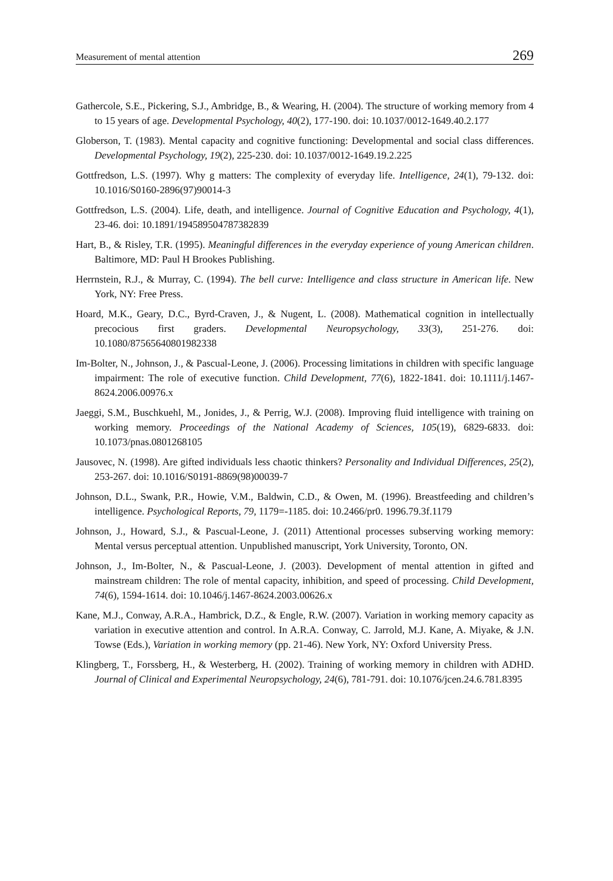Measurement of mental attention 269
Gathercole, S.E., Pickering, S.J., Ambridge, B., & Wearing, H. (2004). The structure of working memory from 4 to 15 years of age. Developmental Psychology, 40(2), 177-190. doi: 10.1037/0012-1649.40.2.177
Globerson, T. (1983). Mental capacity and cognitive functioning: Developmental and social class differences. Developmental Psychology, 19(2), 225-230. doi: 10.1037/0012-1649.19.2.225
Gottfredson, L.S. (1997). Why g matters: The complexity of everyday life. Intelligence, 24(1), 79-132. doi: 10.1016/S0160-2896(97)90014-3
Gottfredson, L.S. (2004). Life, death, and intelligence. Journal of Cognitive Education and Psychology, 4(1), 23-46. doi: 10.1891/194589504787382839
Hart, B., & Risley, T.R. (1995). Meaningful differences in the everyday experience of young American children. Baltimore, MD: Paul H Brookes Publishing.
Herrnstein, R.J., & Murray, C. (1994). The bell curve: Intelligence and class structure in American life. New York, NY: Free Press.
Hoard, M.K., Geary, D.C., Byrd-Craven, J., & Nugent, L. (2008). Mathematical cognition in intellectually precocious first graders. Developmental Neuropsychology, 33(3), 251-276. doi: 10.1080/87565640801982338
Im-Bolter, N., Johnson, J., & Pascual-Leone, J. (2006). Processing limitations in children with specific language impairment: The role of executive function. Child Development, 77(6), 1822-1841. doi: 10.1111/j.1467-8624.2006.00976.x
Jaeggi, S.M., Buschkuehl, M., Jonides, J., & Perrig, W.J. (2008). Improving fluid intelligence with training on working memory. Proceedings of the National Academy of Sciences, 105(19), 6829-6833. doi: 10.1073/pnas.0801268105
Jausovec, N. (1998). Are gifted individuals less chaotic thinkers? Personality and Individual Differences, 25(2), 253-267. doi: 10.1016/S0191-8869(98)00039-7
Johnson, D.L., Swank, P.R., Howie, V.M., Baldwin, C.D., & Owen, M. (1996). Breastfeeding and children’s intelligence. Psychological Reports, 79, 1179=-1185. doi: 10.2466/pr0. 1996.79.3f.1179
Johnson, J., Howard, S.J., & Pascual-Leone, J. (2011) Attentional processes subserving working memory: Mental versus perceptual attention. Unpublished manuscript, York University, Toronto, ON.
Johnson, J., Im-Bolter, N., & Pascual-Leone, J. (2003). Development of mental attention in gifted and mainstream children: The role of mental capacity, inhibition, and speed of processing. Child Development, 74(6), 1594-1614. doi: 10.1046/j.1467-8624.2003.00626.x
Kane, M.J., Conway, A.R.A., Hambrick, D.Z., & Engle, R.W. (2007). Variation in working memory capacity as variation in executive attention and control. In A.R.A. Conway, C. Jarrold, M.J. Kane, A. Miyake, & J.N. Towse (Eds.), Variation in working memory (pp. 21-46). New York, NY: Oxford University Press.
Klingberg, T., Forssberg, H., & Westerberg, H. (2002). Training of working memory in children with ADHD. Journal of Clinical and Experimental Neuropsychology, 24(6), 781-791. doi: 10.1076/jcen.24.6.781.8395